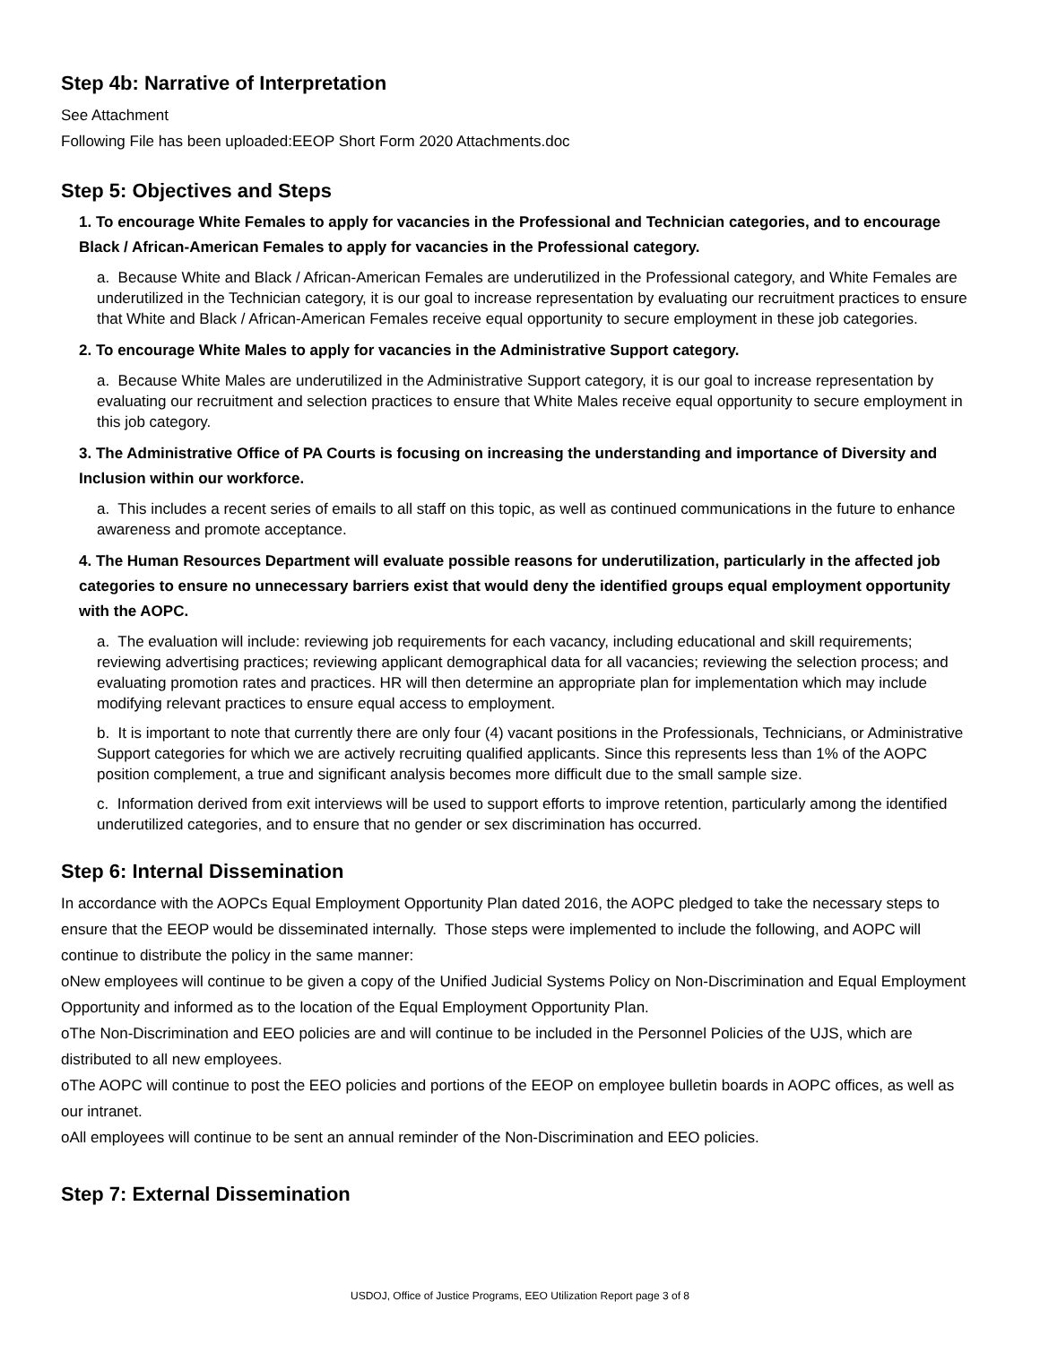Step 4b: Narrative of Interpretation
See Attachment
Following File has been uploaded:EEOP Short Form 2020 Attachments.doc
Step 5: Objectives and Steps
1. To encourage White Females to apply for vacancies in the Professional and Technician categories, and to encourage Black / African-American Females to apply for vacancies in the Professional category.
a. Because White and Black / African-American Females are underutilized in the Professional category, and White Females are underutilized in the Technician category, it is our goal to increase representation by evaluating our recruitment practices to ensure that White and Black / African-American Females receive equal opportunity to secure employment in these job categories.
2. To encourage White Males to apply for vacancies in the Administrative Support category.
a. Because White Males are underutilized in the Administrative Support category, it is our goal to increase representation by evaluating our recruitment and selection practices to ensure that White Males receive equal opportunity to secure employment in this job category.
3. The Administrative Office of PA Courts is focusing on increasing the understanding and importance of Diversity and Inclusion within our workforce.
a. This includes a recent series of emails to all staff on this topic, as well as continued communications in the future to enhance awareness and promote acceptance.
4. The Human Resources Department will evaluate possible reasons for underutilization, particularly in the affected job categories to ensure no unnecessary barriers exist that would deny the identified groups equal employment opportunity with the AOPC.
a. The evaluation will include: reviewing job requirements for each vacancy, including educational and skill requirements; reviewing advertising practices; reviewing applicant demographical data for all vacancies; reviewing the selection process; and evaluating promotion rates and practices. HR will then determine an appropriate plan for implementation which may include modifying relevant practices to ensure equal access to employment.
b. It is important to note that currently there are only four (4) vacant positions in the Professionals, Technicians, or Administrative Support categories for which we are actively recruiting qualified applicants. Since this represents less than 1% of the AOPC position complement, a true and significant analysis becomes more difficult due to the small sample size.
c. Information derived from exit interviews will be used to support efforts to improve retention, particularly among the identified underutilized categories, and to ensure that no gender or sex discrimination has occurred.
Step 6: Internal Dissemination
In accordance with the AOPCs Equal Employment Opportunity Plan dated 2016, the AOPC pledged to take the necessary steps to ensure that the EEOP would be disseminated internally. Those steps were implemented to include the following, and AOPC will continue to distribute the policy in the same manner:
oNew employees will continue to be given a copy of the Unified Judicial Systems Policy on Non-Discrimination and Equal Employment Opportunity and informed as to the location of the Equal Employment Opportunity Plan.
oThe Non-Discrimination and EEO policies are and will continue to be included in the Personnel Policies of the UJS, which are distributed to all new employees.
oThe AOPC will continue to post the EEO policies and portions of the EEOP on employee bulletin boards in AOPC offices, as well as our intranet.
oAll employees will continue to be sent an annual reminder of the Non-Discrimination and EEO policies.
Step 7: External Dissemination
USDOJ, Office of Justice Programs, EEO Utilization Report page 3 of 8